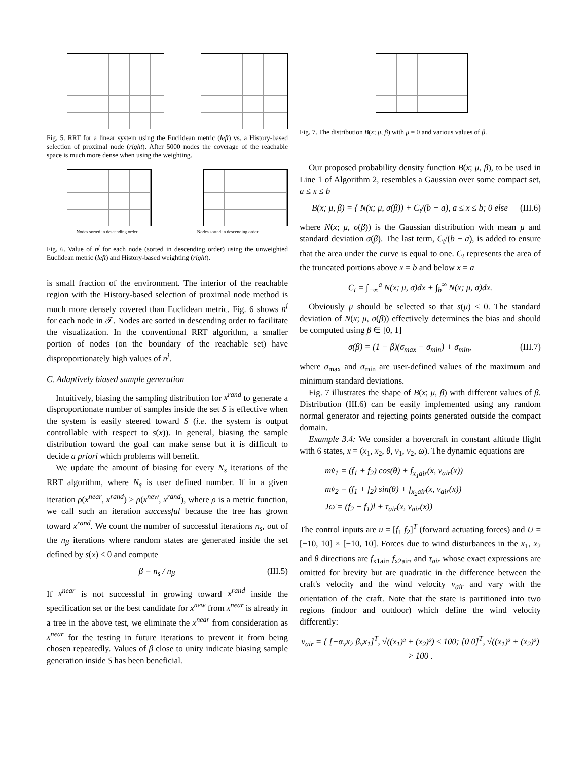Fig. 5. RRT for a linear system using the Euclidean metric (left) vs. a History-based selection of proximal node (right). After 5000 nodes the coverage of the reachable space is much more dense when using the weighting.
Nodes sorted in descending order Nodes sorted in descending order
Fig. 6. Value of n<sup>j</sup> for each node (sorted in descending order) using the unweighted Euclidean metric (left) and History-based weighting (right).
is small fraction of the environment. The interior of the reachable region with the History-based selection of proximal node method is much more densely covered than Euclidean metric. Fig. 6 shows n<sup>j</sup> for each node in 𝒯. Nodes are sorted in descending order to facilitate the visualization. In the conventional RRT algorithm, a smaller portion of nodes (on the boundary of the reachable set) have disproportionately high values of n<sup>j</sup>.
C. Adaptively biased sample generation
Intuitively, biasing the sampling distribution for x<sup>rand</sup> to generate a disproportionate number of samples inside the set S is effective when the system is easily steered toward S (i.e. the system is output controllable with respect to s(x)). In general, biasing the sample distribution toward the goal can make sense but it is difficult to decide a priori which problems will benefit.
We update the amount of biasing for every N<sub>s</sub> iterations of the RRT algorithm, where N<sub>s</sub> is user defined number. If in a given iteration ρ(x<sup>near</sup>, x<sup>rand</sup>) > ρ(x<sup>new</sup>, x<sup>rand</sup>), where ρ is a metric function, we call such an iteration successful because the tree has grown toward x<sup>rand</sup>. We count the number of successful iterations n<sub>s</sub>, out of the n<sub>β</sub> iterations where random states are generated inside the set defined by s(x) ≤ 0 and compute
β = n<sub>s</sub> / n<sub>β</sub> (III.5)
If x<sup>near</sup> is not successful in growing toward x<sup>rand</sup> inside the specification set or the best candidate for x<sup>new</sup> from x<sup>near</sup> is already in a tree in the above test, we eliminate the x<sup>near</sup> from consideration as x<sup>near</sup> for the testing in future iterations to prevent it from being chosen repeatedly. Values of β close to unity indicate biasing sample generation inside S has been beneficial.
Fig. 7. The distribution B(x; μ, β) with μ = 0 and various values of β.
Our proposed probability density function B(x; μ, β), to be used in Line 1 of Algorithm 2, resembles a Gaussian over some compact set, a ≤ x ≤ b
B(x; μ, β) = { N(x; μ, σ(β)) + C<sub>t</sub>/(b − a), a ≤ x ≤ b; 0 else (III.6)
where N(x; μ, σ(β)) is the Gaussian distribution with mean μ and standard deviation σ(β). The last term, C<sub>t</sub>/(b − a), is added to ensure that the area under the curve is equal to one. C<sub>t</sub> represents the area of the truncated portions above x = b and below x = a
C<sub>t</sub> = ∫<sub>−∞</sub><sup>a</sup> N(x; μ, σ)dx + ∫<sub>b</sub><sup>∞</sup> N(x; μ, σ)dx.
Obviously μ should be selected so that s(μ) ≤ 0. The standard deviation of N(x; μ, σ(β)) effectively determines the bias and should be computed using β ∈ [0, 1]
σ(β) = (1 − β)(σ<sub>max</sub> − σ<sub>min</sub>) + σ<sub>min</sub>, (III.7)
where σ<sub>max</sub> and σ<sub>min</sub> are user-defined values of the maximum and minimum standard deviations.
Fig. 7 illustrates the shape of B(x; μ, β) with different values of β. Distribution (III.6) can be easily implemented using any random normal generator and rejecting points generated outside the compact domain.
Example 3.4: We consider a hovercraft in constant altitude flight with 6 states, x = (x<sub>1</sub>, x<sub>2</sub>, θ, v<sub>1</sub>, v<sub>2</sub>, ω). The dynamic equations are
mv̇<sub>1</sub> = (f<sub>1</sub> + f<sub>2</sub>) cos(θ) + f<sub>x<sub>1</sub>air</sub>(x, v<sub>air</sub>(x))
mv̇<sub>2</sub> = (f<sub>1</sub> + f<sub>2</sub>) sin(θ) + f<sub>x<sub>2</sub>air</sub>(x, v<sub>air</sub>(x))
Jω̇ = (f<sub>2</sub> − f<sub>1</sub>)l + τ<sub>air</sub>(x, v<sub>air</sub>(x))
The control inputs are u = [f<sub>1</sub> f<sub>2</sub>]<sup>T</sup> (forward actuating forces) and U = [−10, 10] × [−10, 10]. Forces due to wind disturbances in the x<sub>1</sub>, x<sub>2</sub> and θ directions are f<sub>x1air</sub>, f<sub>x2air</sub>, and τ<sub>air</sub> whose exact expressions are omitted for brevity but are quadratic in the difference between the craft's velocity and the wind velocity v<sub>air</sub> and vary with the orientation of the craft. Note that the state is partitioned into two regions (indoor and outdoor) which define the wind velocity differently:
v<sub>air</sub> = { [−α<sub>v</sub>x<sub>2</sub> β<sub>v</sub>x<sub>1</sub>]<sup>T</sup>, √((x<sub>1</sub>)² + (x<sub>2</sub>)²) ≤ 100; [0 0]<sup>T</sup>, √((x<sub>1</sub>)² + (x<sub>2</sub>)²) > 100 .